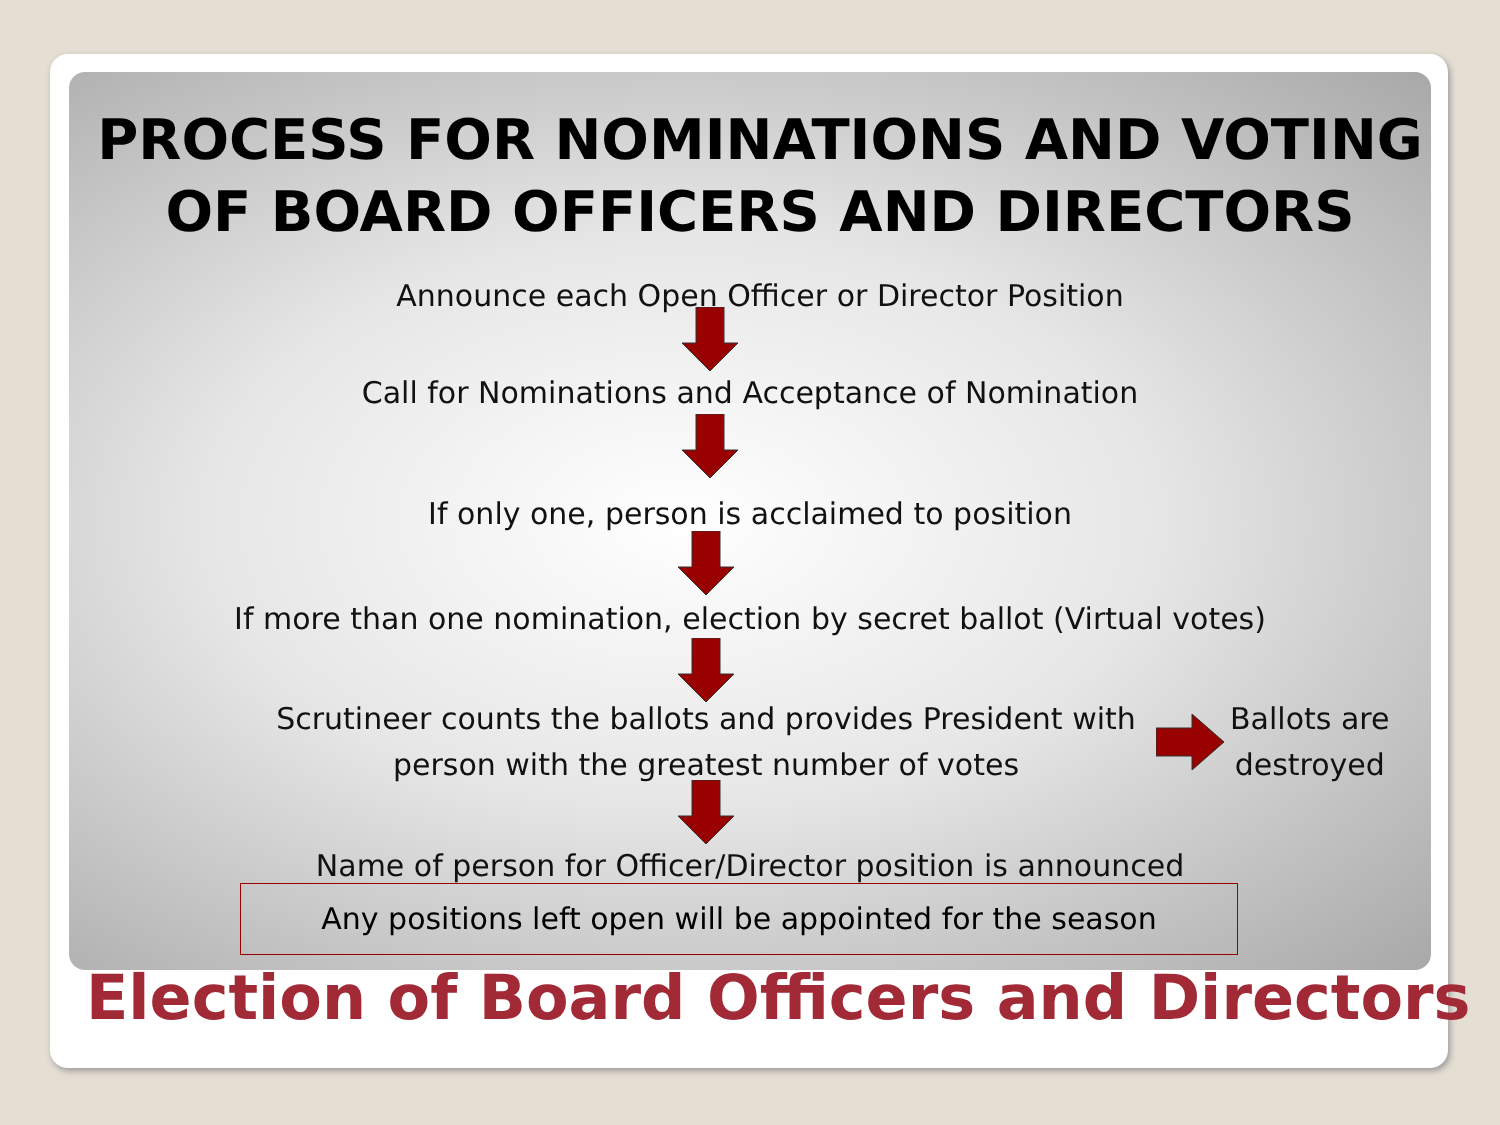PROCESS FOR NOMINATIONS AND VOTING
OF BOARD OFFICERS AND DIRECTORS
Announce each Open Officer or Director Position
Call for Nominations and Acceptance of Nomination
If only one, person is acclaimed to position
If more than one nomination, election by secret ballot (Virtual votes)
Scrutineer counts the ballots and provides President with person with the greatest number of votes
Ballots are
destroyed
Name of person for Officer/Director position is announced
Any positions left open will be appointed for the season
Election of Board Officers and Directors